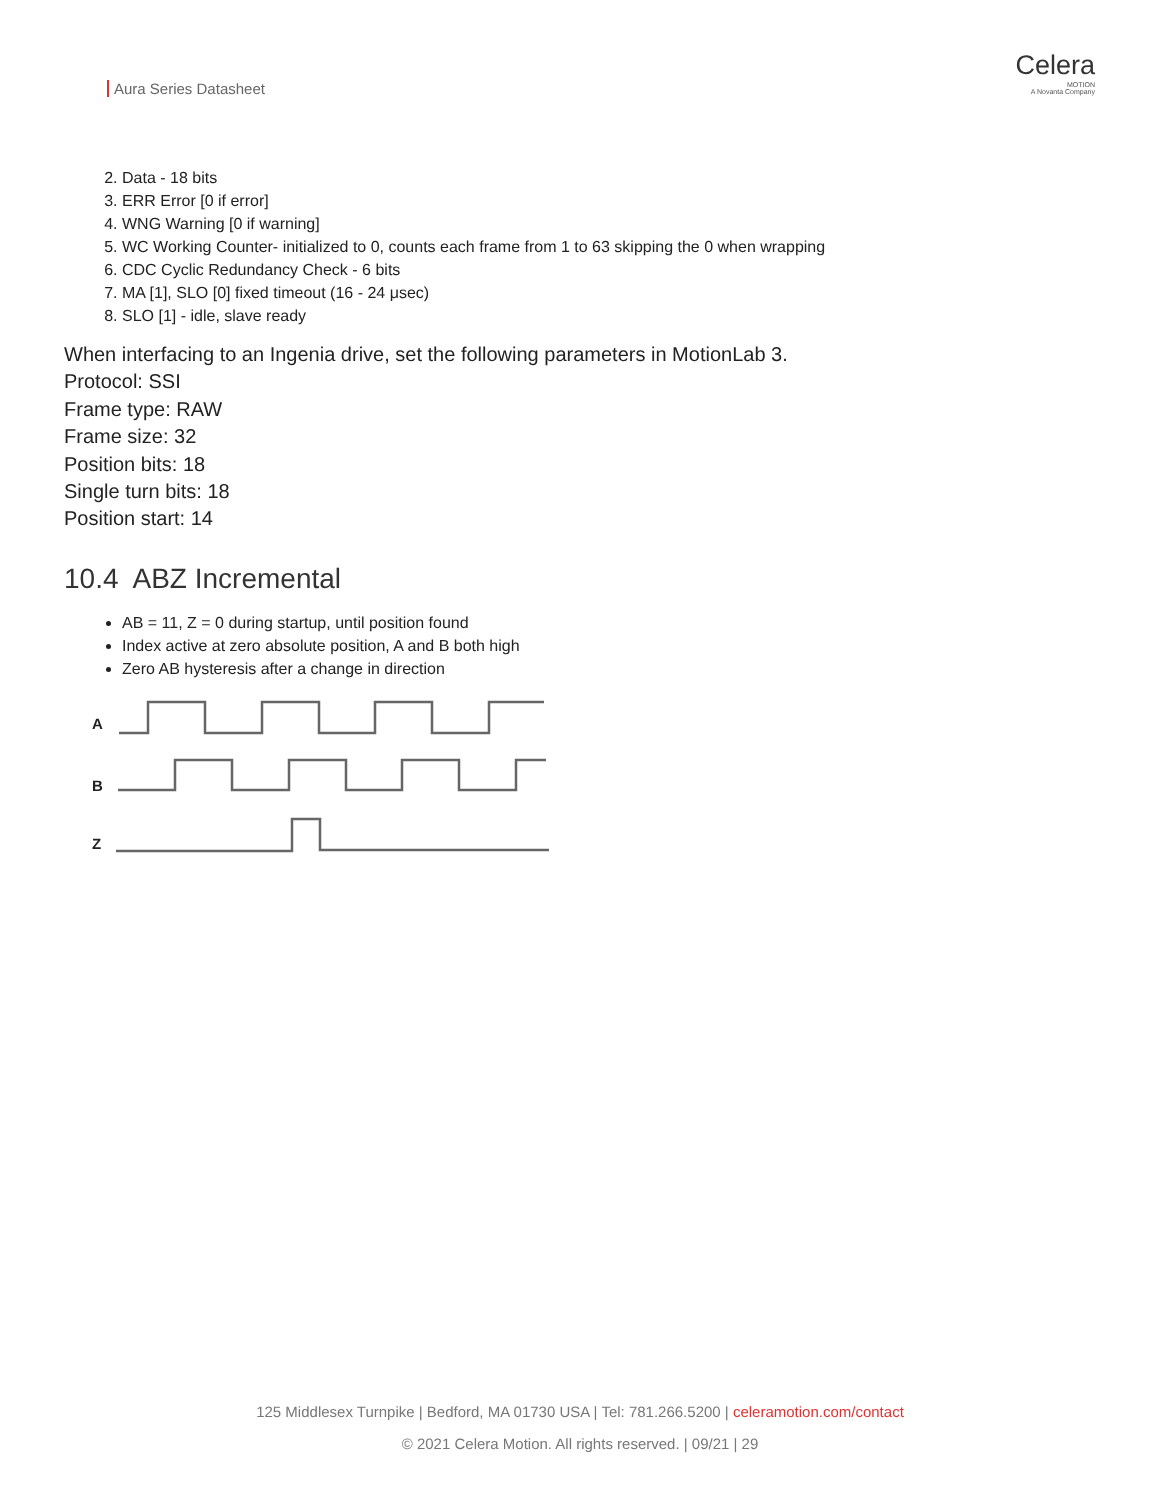Aura Series Datasheet
Celera
MOTION
A Novanta Company
2. Data - 18 bits
3. ERR Error [0 if error]
4. WNG Warning [0 if warning]
5. WC Working Counter- initialized to 0, counts each frame from 1 to 63 skipping the 0 when wrapping
6. CDC Cyclic Redundancy Check - 6 bits
7. MA [1], SLO [0] fixed timeout (16 - 24 μsec)
8. SLO [1] - idle, slave ready
When interfacing to an Ingenia drive, set the following parameters in MotionLab 3.
Protocol: SSI
Frame type: RAW
Frame size: 32
Position bits: 18
Single turn bits: 18
Position start: 14
10.4 ABZ Incremental
AB = 11, Z = 0 during startup, until position found
Index active at zero absolute position, A and B both high
Zero AB hysteresis after a change in direction
A
B
Z
125 Middlesex Turnpike | Bedford, MA 01730 USA | Tel: 781.266.5200 | celeramotion.com/contact
© 2021 Celera Motion. All rights reserved. | 09/21 | 29